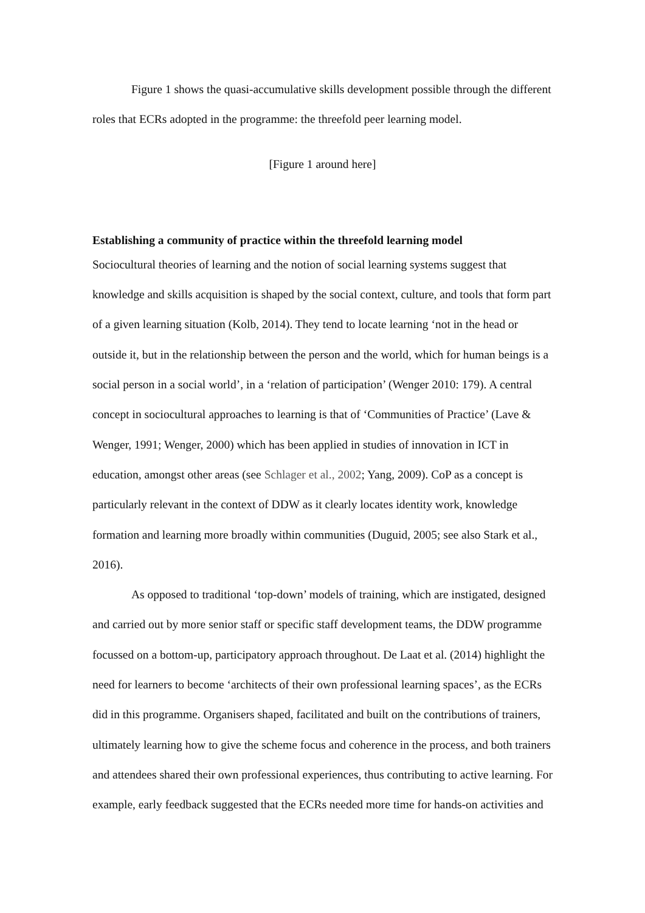Figure 1 shows the quasi-accumulative skills development possible through the different roles that ECRs adopted in the programme: the threefold peer learning model.
[Figure 1 around here]
Establishing a community of practice within the threefold learning model
Sociocultural theories of learning and the notion of social learning systems suggest that knowledge and skills acquisition is shaped by the social context, culture, and tools that form part of a given learning situation (Kolb, 2014). They tend to locate learning ‘not in the head or outside it, but in the relationship between the person and the world, which for human beings is a social person in a social world’, in a ‘relation of participation’ (Wenger 2010: 179). A central concept in sociocultural approaches to learning is that of ‘Communities of Practice’ (Lave & Wenger, 1991; Wenger, 2000) which has been applied in studies of innovation in ICT in education, amongst other areas (see Schlager et al., 2002; Yang, 2009). CoP as a concept is particularly relevant in the context of DDW as it clearly locates identity work, knowledge formation and learning more broadly within communities (Duguid, 2005; see also Stark et al., 2016).
As opposed to traditional ‘top-down’ models of training, which are instigated, designed and carried out by more senior staff or specific staff development teams, the DDW programme focussed on a bottom-up, participatory approach throughout. De Laat et al. (2014) highlight the need for learners to become ‘architects of their own professional learning spaces’, as the ECRs did in this programme. Organisers shaped, facilitated and built on the contributions of trainers, ultimately learning how to give the scheme focus and coherence in the process, and both trainers and attendees shared their own professional experiences, thus contributing to active learning. For example, early feedback suggested that the ECRs needed more time for hands-on activities and